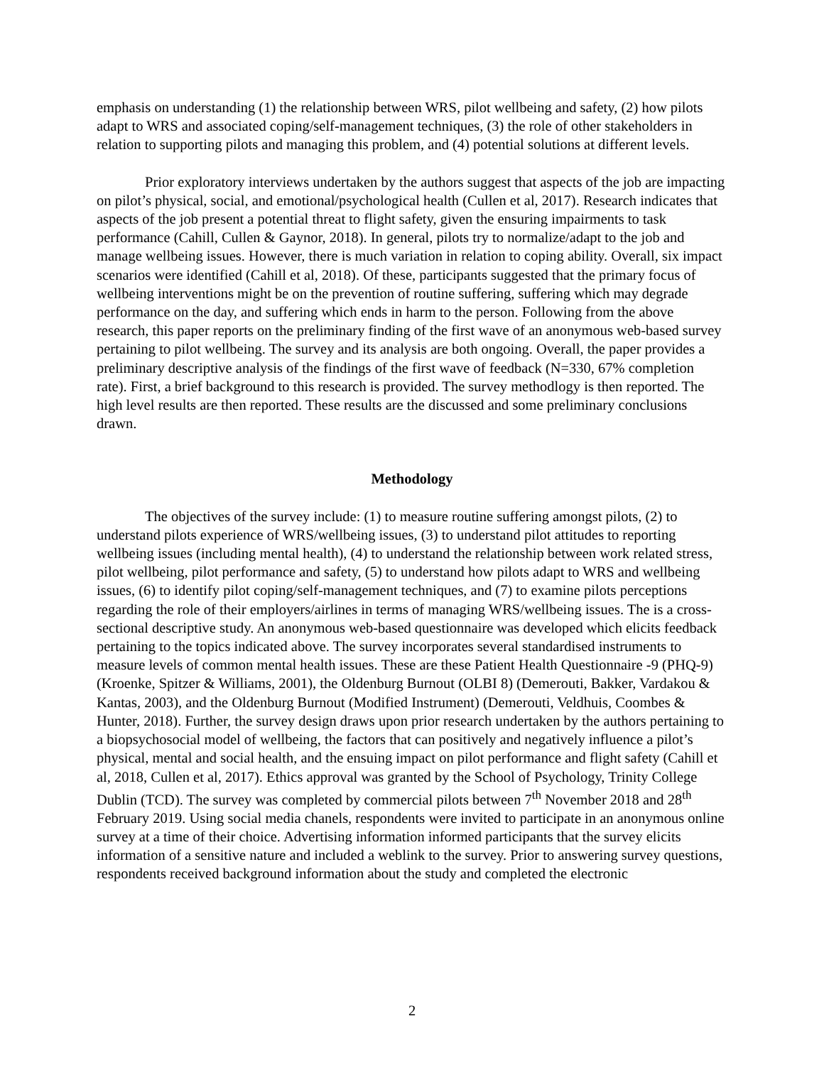emphasis on understanding (1) the relationship between WRS, pilot wellbeing and safety, (2) how pilots adapt to WRS and associated coping/self-management techniques, (3) the role of other stakeholders in relation to supporting pilots and managing this problem, and (4) potential solutions at different levels.
Prior exploratory interviews undertaken by the authors suggest that aspects of the job are impacting on pilot’s physical, social, and emotional/psychological health (Cullen et al, 2017). Research indicates that aspects of the job present a potential threat to flight safety, given the ensuring impairments to task performance (Cahill, Cullen & Gaynor, 2018). In general, pilots try to normalize/adapt to the job and manage wellbeing issues. However, there is much variation in relation to coping ability. Overall, six impact scenarios were identified (Cahill et al, 2018). Of these, participants suggested that the primary focus of wellbeing interventions might be on the prevention of routine suffering, suffering which may degrade performance on the day, and suffering which ends in harm to the person. Following from the above research, this paper reports on the preliminary finding of the first wave of an anonymous web-based survey pertaining to pilot wellbeing. The survey and its analysis are both ongoing. Overall, the paper provides a preliminary descriptive analysis of the findings of the first wave of feedback (N=330, 67% completion rate). First, a brief background to this research is provided. The survey methodlogy is then reported. The high level results are then reported. These results are the discussed and some preliminary conclusions drawn.
Methodology
The objectives of the survey include: (1) to measure routine suffering amongst pilots, (2) to understand pilots experience of WRS/wellbeing issues, (3) to understand pilot attitudes to reporting wellbeing issues (including mental health), (4) to understand the relationship between work related stress, pilot wellbeing, pilot performance and safety, (5) to understand how pilots adapt to WRS and wellbeing issues, (6) to identify pilot coping/self-management techniques, and (7) to examine pilots perceptions regarding the role of their employers/airlines in terms of managing WRS/wellbeing issues. The is a cross-sectional descriptive study. An anonymous web-based questionnaire was developed which elicits feedback pertaining to the topics indicated above. The survey incorporates several standardised instruments to measure levels of common mental health issues. These are these Patient Health Questionnaire -9 (PHQ-9) (Kroenke, Spitzer & Williams, 2001), the Oldenburg Burnout (OLBI 8) (Demerouti, Bakker, Vardakou & Kantas, 2003), and the Oldenburg Burnout (Modified Instrument) (Demerouti, Veldhuis, Coombes & Hunter, 2018). Further, the survey design draws upon prior research undertaken by the authors pertaining to a biopsychosocial model of wellbeing, the factors that can positively and negatively influence a pilot’s physical, mental and social health, and the ensuing impact on pilot performance and flight safety (Cahill et al, 2018, Cullen et al, 2017). Ethics approval was granted by the School of Psychology, Trinity College Dublin (TCD). The survey was completed by commercial pilots between 7<sup>th</sup> November 2018 and 28<sup>th</sup> February 2019. Using social media chanels, respondents were invited to participate in an anonymous online survey at a time of their choice. Advertising information informed participants that the survey elicits information of a sensitive nature and included a weblink to the survey. Prior to answering survey questions, respondents received background information about the study and completed the electronic
2